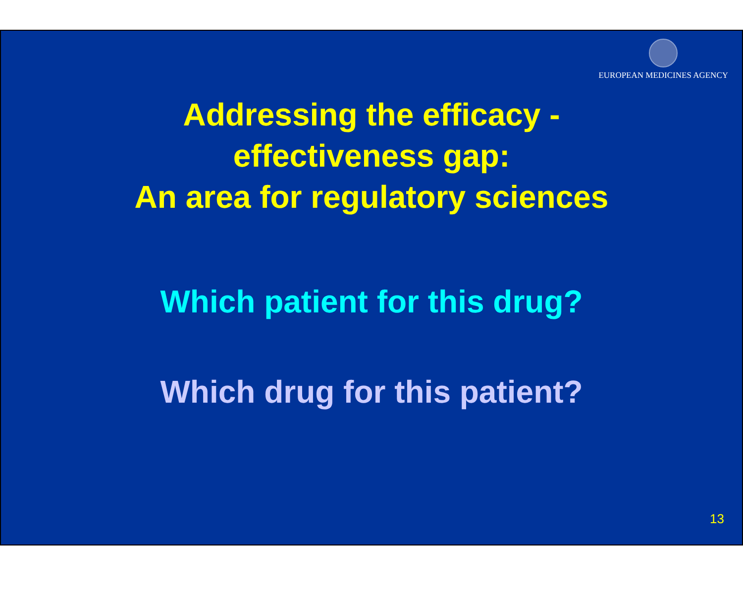EUROPEAN MEDICINES AGENCY
Addressing the efficacy -
effectiveness gap:
An area for regulatory sciences
Which patient for this drug?
Which drug for this patient?
13